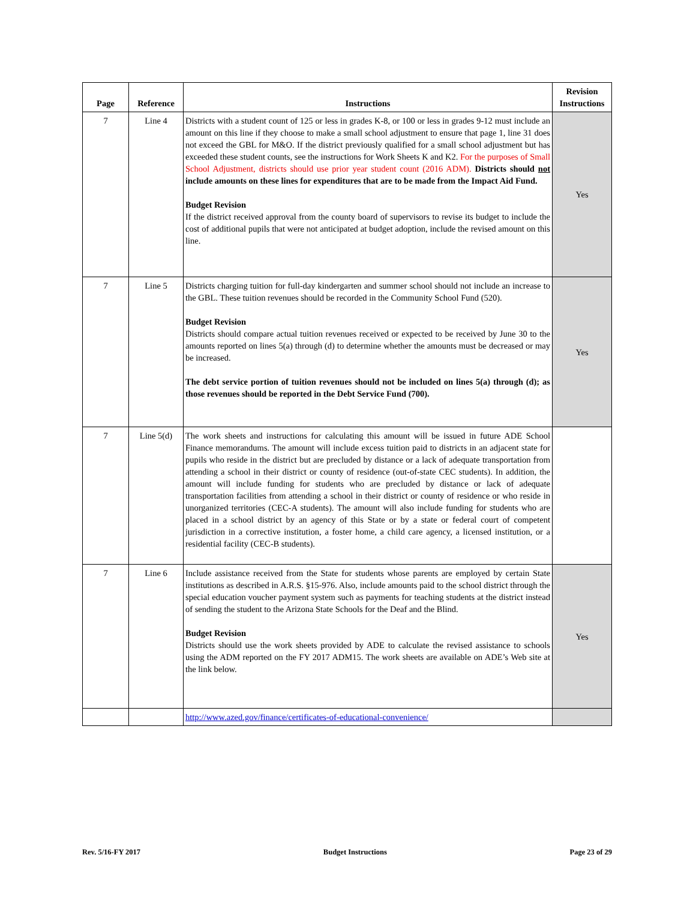| Page | Reference | Instructions | Revision Instructions |
| --- | --- | --- | --- |
| 7 | Line 4 | Districts with a student count of 125 or less in grades K-8, or 100 or less in grades 9-12 must include an amount on this line if they choose to make a small school adjustment to ensure that page 1, line 31 does not exceed the GBL for M&O. If the district previously qualified for a small school adjustment but has exceeded these student counts, see the instructions for Work Sheets K and K2. For the purposes of Small School Adjustment, districts should use prior year student count (2016 ADM). Districts should not include amounts on these lines for expenditures that are to be made from the Impact Aid Fund. Budget Revision If the district received approval from the county board of supervisors to revise its budget to include the cost of additional pupils that were not anticipated at budget adoption, include the revised amount on this line. | Yes |
| 7 | Line 5 | Districts charging tuition for full-day kindergarten and summer school should not include an increase to the GBL. These tuition revenues should be recorded in the Community School Fund (520). Budget Revision Districts should compare actual tuition revenues received or expected to be received by June 30 to the amounts reported on lines 5(a) through (d) to determine whether the amounts must be decreased or may be increased. The debt service portion of tuition revenues should not be included on lines 5(a) through (d); as those revenues should be reported in the Debt Service Fund (700). | Yes |
| 7 | Line 5(d) | The work sheets and instructions for calculating this amount will be issued in future ADE School Finance memorandums. The amount will include excess tuition paid to districts in an adjacent state for pupils who reside in the district but are precluded by distance or a lack of adequate transportation from attending a school in their district or county of residence (out-of-state CEC students). In addition, the amount will include funding for students who are precluded by distance or lack of adequate transportation facilities from attending a school in their district or county of residence or who reside in unorganized territories (CEC-A students). The amount will also include funding for students who are placed in a school district by an agency of this State or by a state or federal court of competent jurisdiction in a corrective institution, a foster home, a child care agency, a licensed institution, or a residential facility (CEC-B students). | |
| 7 | Line 6 | Include assistance received from the State for students whose parents are employed by certain State institutions as described in A.R.S. §15-976. Also, include amounts paid to the school district through the special education voucher payment system such as payments for teaching students at the district instead of sending the student to the Arizona State Schools for the Deaf and the Blind. Budget Revision Districts should use the work sheets provided by ADE to calculate the revised assistance to schools using the ADM reported on the FY 2017 ADM15. The work sheets are available on ADE’s Web site at the link below. | Yes |
| | | http://www.azed.gov/finance/certificates-of-educational-convenience/ | |
Rev. 5/16-FY 2017 Budget Instructions Page 23 of 29